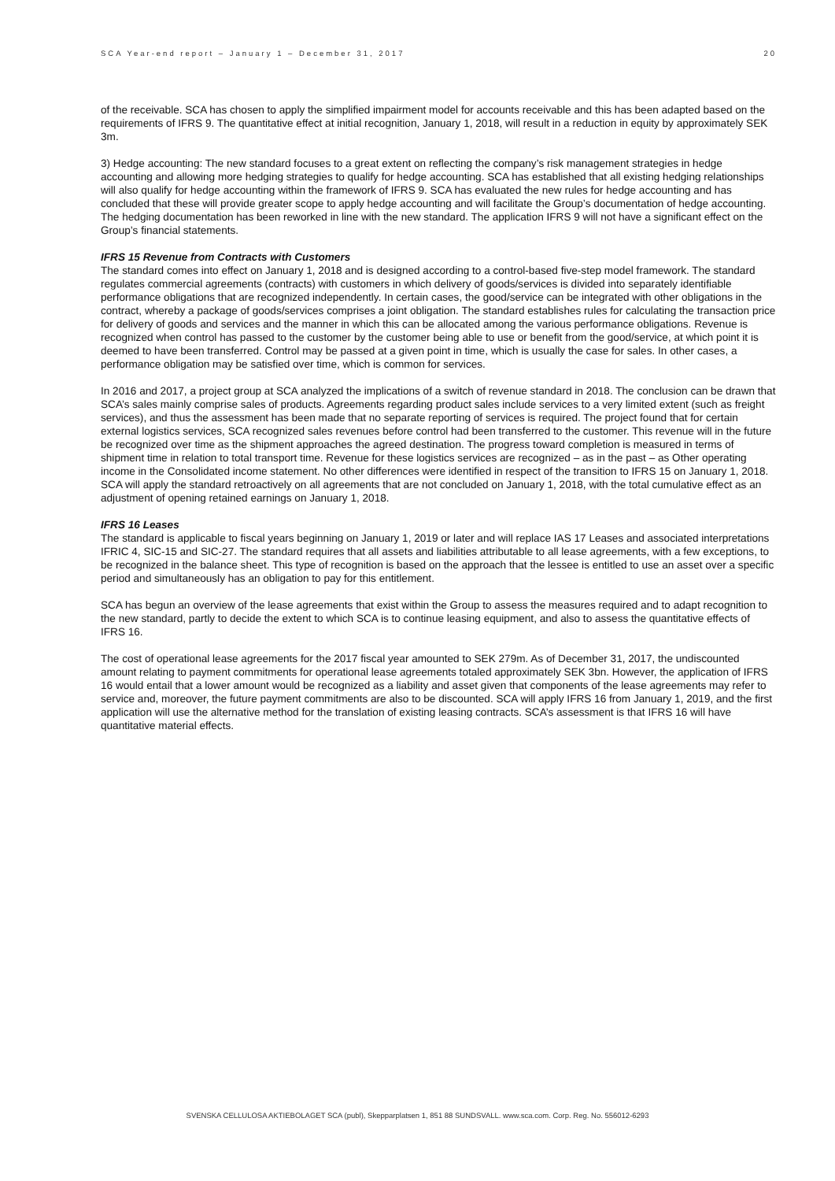SCA Year-end report – January 1 – December 31, 2017 20
of the receivable. SCA has chosen to apply the simplified impairment model for accounts receivable and this has been adapted based on the requirements of IFRS 9. The quantitative effect at initial recognition, January 1, 2018, will result in a reduction in equity by approximately SEK 3m.
3) Hedge accounting: The new standard focuses to a great extent on reflecting the company’s risk management strategies in hedge accounting and allowing more hedging strategies to qualify for hedge accounting. SCA has established that all existing hedging relationships will also qualify for hedge accounting within the framework of IFRS 9. SCA has evaluated the new rules for hedge accounting and has concluded that these will provide greater scope to apply hedge accounting and will facilitate the Group’s documentation of hedge accounting. The hedging documentation has been reworked in line with the new standard. The application IFRS 9 will not have a significant effect on the Group’s financial statements.
IFRS 15 Revenue from Contracts with Customers
The standard comes into effect on January 1, 2018 and is designed according to a control-based five-step model framework. The standard regulates commercial agreements (contracts) with customers in which delivery of goods/services is divided into separately identifiable performance obligations that are recognized independently. In certain cases, the good/service can be integrated with other obligations in the contract, whereby a package of goods/services comprises a joint obligation. The standard establishes rules for calculating the transaction price for delivery of goods and services and the manner in which this can be allocated among the various performance obligations. Revenue is recognized when control has passed to the customer by the customer being able to use or benefit from the good/service, at which point it is deemed to have been transferred. Control may be passed at a given point in time, which is usually the case for sales. In other cases, a performance obligation may be satisfied over time, which is common for services.
In 2016 and 2017, a project group at SCA analyzed the implications of a switch of revenue standard in 2018. The conclusion can be drawn that SCA’s sales mainly comprise sales of products. Agreements regarding product sales include services to a very limited extent (such as freight services), and thus the assessment has been made that no separate reporting of services is required. The project found that for certain external logistics services, SCA recognized sales revenues before control had been transferred to the customer. This revenue will in the future be recognized over time as the shipment approaches the agreed destination. The progress toward completion is measured in terms of shipment time in relation to total transport time. Revenue for these logistics services are recognized – as in the past – as Other operating income in the Consolidated income statement. No other differences were identified in respect of the transition to IFRS 15 on January 1, 2018. SCA will apply the standard retroactively on all agreements that are not concluded on January 1, 2018, with the total cumulative effect as an adjustment of opening retained earnings on January 1, 2018.
IFRS 16 Leases
The standard is applicable to fiscal years beginning on January 1, 2019 or later and will replace IAS 17 Leases and associated interpretations IFRIC 4, SIC-15 and SIC-27. The standard requires that all assets and liabilities attributable to all lease agreements, with a few exceptions, to be recognized in the balance sheet. This type of recognition is based on the approach that the lessee is entitled to use an asset over a specific period and simultaneously has an obligation to pay for this entitlement.
SCA has begun an overview of the lease agreements that exist within the Group to assess the measures required and to adapt recognition to the new standard, partly to decide the extent to which SCA is to continue leasing equipment, and also to assess the quantitative effects of IFRS 16.
The cost of operational lease agreements for the 2017 fiscal year amounted to SEK 279m. As of December 31, 2017, the undiscounted amount relating to payment commitments for operational lease agreements totaled approximately SEK 3bn. However, the application of IFRS 16 would entail that a lower amount would be recognized as a liability and asset given that components of the lease agreements may refer to service and, moreover, the future payment commitments are also to be discounted. SCA will apply IFRS 16 from January 1, 2019, and the first application will use the alternative method for the translation of existing leasing contracts. SCA’s assessment is that IFRS 16 will have quantitative material effects.
SVENSKA CELLULOSA AKTIEBOLAGET SCA (publ), Skepparplatsen 1, 851 88 SUNDSVALL. www.sca.com. Corp. Reg. No. 556012-6293